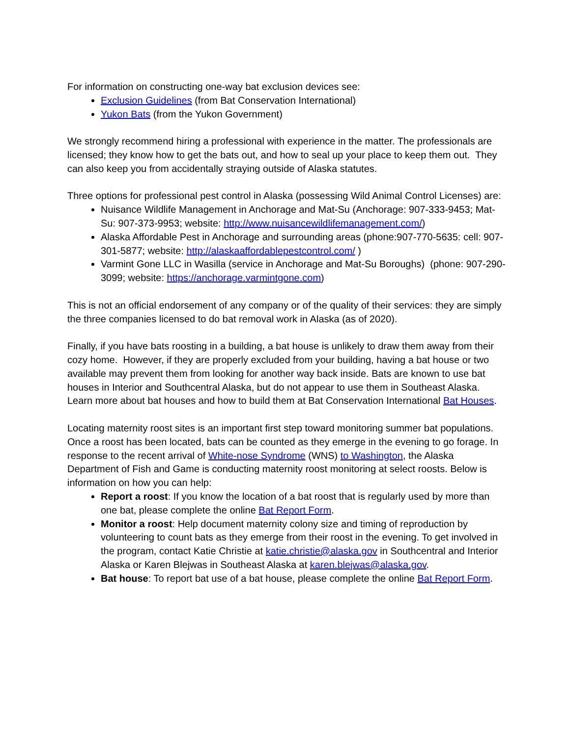For information on constructing one-way bat exclusion devices see:
Exclusion Guidelines (from Bat Conservation International)
Yukon Bats (from the Yukon Government)
We strongly recommend hiring a professional with experience in the matter. The professionals are licensed; they know how to get the bats out, and how to seal up your place to keep them out. They can also keep you from accidentally straying outside of Alaska statutes.
Three options for professional pest control in Alaska (possessing Wild Animal Control Licenses) are:
Nuisance Wildlife Management in Anchorage and Mat-Su (Anchorage: 907-333-9453; Mat-Su: 907-373-9953; website: http://www.nuisancewildlifemanagement.com/)
Alaska Affordable Pest in Anchorage and surrounding areas (phone:907-770-5635: cell: 907-301-5877; website: http://alaskaaffordablepestcontrol.com/ )
Varmint Gone LLC in Wasilla (service in Anchorage and Mat-Su Boroughs) (phone: 907-290-3099; website: https://anchorage.varmintgone.com)
This is not an official endorsement of any company or of the quality of their services: they are simply the three companies licensed to do bat removal work in Alaska (as of 2020).
Finally, if you have bats roosting in a building, a bat house is unlikely to draw them away from their cozy home. However, if they are properly excluded from your building, having a bat house or two available may prevent them from looking for another way back inside. Bats are known to use bat houses in Interior and Southcentral Alaska, but do not appear to use them in Southeast Alaska. Learn more about bat houses and how to build them at Bat Conservation International Bat Houses.
Locating maternity roost sites is an important first step toward monitoring summer bat populations. Once a roost has been located, bats can be counted as they emerge in the evening to go forage. In response to the recent arrival of White-nose Syndrome (WNS) to Washington, the Alaska Department of Fish and Game is conducting maternity roost monitoring at select roosts. Below is information on how you can help:
Report a roost: If you know the location of a bat roost that is regularly used by more than one bat, please complete the online Bat Report Form.
Monitor a roost: Help document maternity colony size and timing of reproduction by volunteering to count bats as they emerge from their roost in the evening. To get involved in the program, contact Katie Christie at katie.christie@alaska.gov in Southcentral and Interior Alaska or Karen Blejwas in Southeast Alaska at karen.blejwas@alaska.gov.
Bat house: To report bat use of a bat house, please complete the online Bat Report Form.